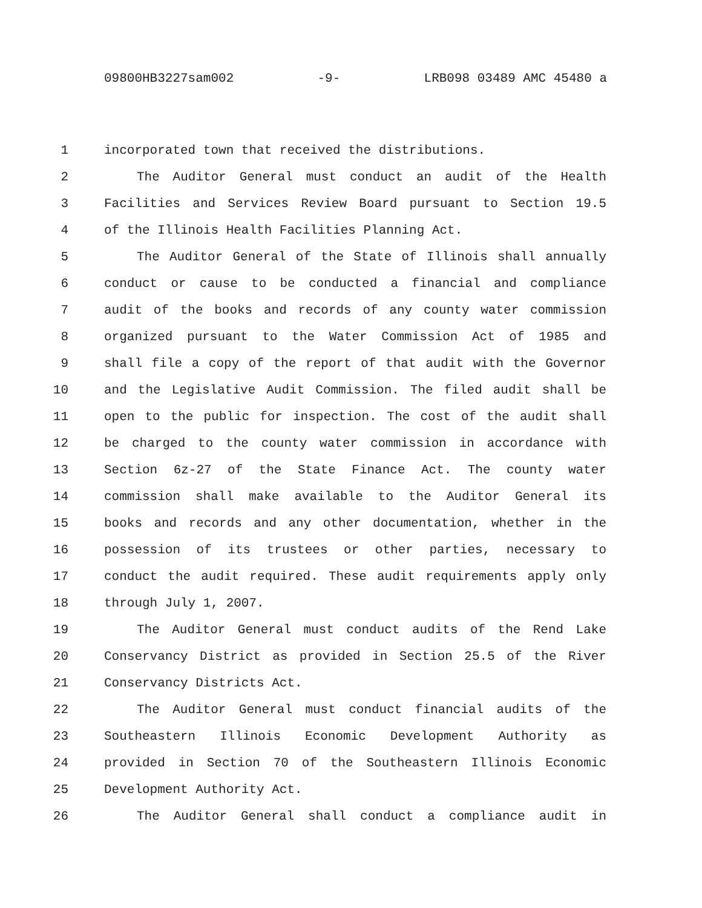09800HB3227sam002 -9- LRB098 03489 AMC 45480 a
1 incorporated town that received the distributions.
2 The Auditor General must conduct an audit of the Health
3 Facilities and Services Review Board pursuant to Section 19.5
4 of the Illinois Health Facilities Planning Act.
5 The Auditor General of the State of Illinois shall annually
6 conduct or cause to be conducted a financial and compliance
7 audit of the books and records of any county water commission
8 organized pursuant to the Water Commission Act of 1985 and
9 shall file a copy of the report of that audit with the Governor
10 and the Legislative Audit Commission. The filed audit shall be
11 open to the public for inspection. The cost of the audit shall
12 be charged to the county water commission in accordance with
13 Section 6z-27 of the State Finance Act. The county water
14 commission shall make available to the Auditor General its
15 books and records and any other documentation, whether in the
16 possession of its trustees or other parties, necessary to
17 conduct the audit required. These audit requirements apply only
18 through July 1, 2007.
19 The Auditor General must conduct audits of the Rend Lake
20 Conservancy District as provided in Section 25.5 of the River
21 Conservancy Districts Act.
22 The Auditor General must conduct financial audits of the
23 Southeastern Illinois Economic Development Authority as
24 provided in Section 70 of the Southeastern Illinois Economic
25 Development Authority Act.
26 The Auditor General shall conduct a compliance audit in